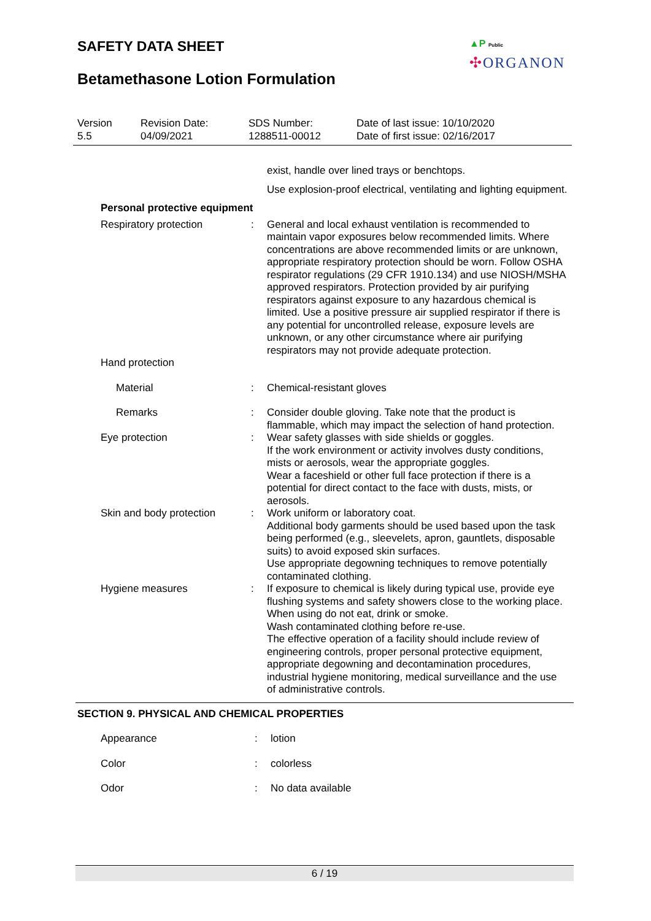SAFETY DATA SHEET
Betamethasone Lotion Formulation
▲P Public
✣ORGANON
Version
5.5
Revision Date:
04/09/2021
SDS Number:
1288511-00012
Date of last issue: 10/10/2020
Date of first issue: 02/16/2017
exist, handle over lined trays or benchtops.
Use explosion-proof electrical, ventilating and lighting equipment.
Personal protective equipment
Respiratory protection : General and local exhaust ventilation is recommended to maintain vapor exposures below recommended limits. Where concentrations are above recommended limits or are unknown, appropriate respiratory protection should be worn. Follow OSHA respirator regulations (29 CFR 1910.134) and use NIOSH/MSHA approved respirators. Protection provided by air purifying respirators against exposure to any hazardous chemical is limited. Use a positive pressure air supplied respirator if there is any potential for uncontrolled release, exposure levels are unknown, or any other circumstance where air purifying respirators may not provide adequate protection.
Hand protection
Material : Chemical-resistant gloves
Remarks : Consider double gloving. Take note that the product is flammable, which may impact the selection of hand protection.
Eye protection : Wear safety glasses with side shields or goggles.
If the work environment or activity involves dusty conditions, mists or aerosols, wear the appropriate goggles.
Wear a faceshield or other full face protection if there is a potential for direct contact to the face with dusts, mists, or aerosols.
Skin and body protection : Work uniform or laboratory coat.
Additional body garments should be used based upon the task being performed (e.g., sleevelets, apron, gauntlets, disposable suits) to avoid exposed skin surfaces.
Use appropriate degowning techniques to remove potentially contaminated clothing.
Hygiene measures : If exposure to chemical is likely during typical use, provide eye flushing systems and safety showers close to the working place.
When using do not eat, drink or smoke.
Wash contaminated clothing before re-use.
The effective operation of a facility should include review of engineering controls, proper personal protective equipment, appropriate degowning and decontamination procedures, industrial hygiene monitoring, medical surveillance and the use of administrative controls.
SECTION 9. PHYSICAL AND CHEMICAL PROPERTIES
Appearance : lotion
Color : colorless
Odor : No data available
6 / 19